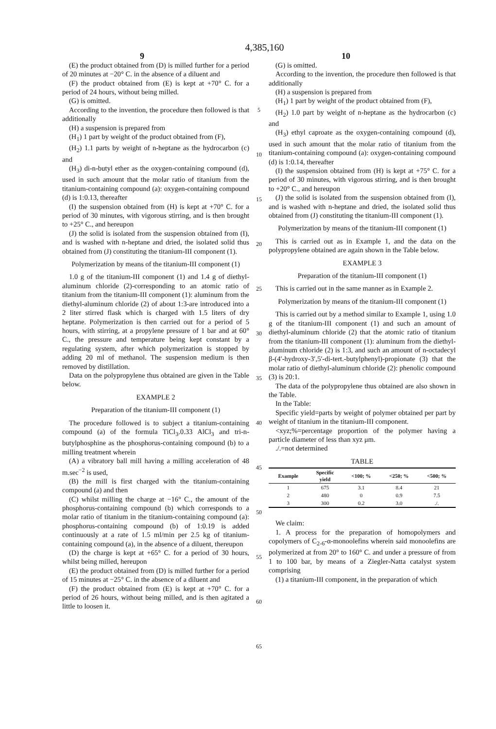4,385,160
9 10
(E) the product obtained from (D) is milled further for a period of 20 minutes at −20° C. in the absence of a diluent and
(F) the product obtained from (E) is kept at +70° C. for a period of 24 hours, without being milled.
(G) is omitted.
According to the invention, the procedure then followed is that additionally
(H) a suspension is prepared from
(H<sub>1</sub>) 1 part by weight of the product obtained from (F),
(H<sub>2</sub>) 1.1 parts by weight of n-heptane as the hydrocarbon (c) and
(H<sub>3</sub>) di-n-butyl ether as the oxygen-containing compound (d), used in such amount that the molar ratio of titanium from the titanium-containing compound (a): oxygen-containing compound (d) is 1:0.13, thereafter
(I) the suspension obtained from (H) is kept at +70° C. for a period of 30 minutes, with vigorous stirring, and is then brought to +25° C., and hereupon
(J) the solid is isolated from the suspension obtained from (I), and is washed with n-heptane and dried, the isolated solid thus obtained from (J) constituting the titanium-III component (1).
Polymerization by means of the titanium-III component (1)
1.0 g of the titanium-III component (1) and 1.4 g of diethyl-aluminum chloride (2)-corresponding to an atomic ratio of titanium from the titanium-III component (1): aluminum from the diethyl-aluminum chloride (2) of about 1:3-are introduced into a 2 liter stirred flask which is charged with 1.5 liters of dry heptane. Polymerization is then carried out for a period of 5 hours, with stirring, at a propylene pressure of 1 bar and at 60° C., the pressure and temperature being kept constant by a regulating system, after which polymerization is stopped by adding 20 ml of methanol. The suspension medium is then removed by distillation.
Data on the polypropylene thus obtained are given in the Table below.
EXAMPLE 2
Preparation of the titanium-III component (1)
The procedure followed is to subject a titanium-containing compound (a) of the formula TiCl<sub>3</sub>.0.33 AlCl<sub>3</sub> and tri-n-butylphosphine as the phosphorus-containing compound (b) to a milling treatment wherein
(A) a vibratory ball mill having a milling acceleration of 48 m.sec<sup>−2</sup> is used,
(B) the mill is first charged with the titanium-containing compound (a) and then
(C) whilst milling the charge at −16° C., the amount of the phosphorus-containing compound (b) which corresponds to a molar ratio of titanium in the titanium-containing compound (a): phosphorus-containing compound (b) of 1:0.19 is added continuously at a rate of 1.5 ml/min per 2.5 kg of titanium-containing compound (a), in the absence of a diluent, thereupon
(D) the charge is kept at +65° C. for a period of 30 hours, whilst being milled, hereupon
(E) the product obtained from (D) is milled further for a period of 15 minutes at −25° C. in the absence of a diluent and
(F) the product obtained from (E) is kept at +70° C. for a period of 26 hours, without being milled, and is then agitated a little to loosen it.
5
10
15
20
25
30
35
40
45
50
55
60
65
(G) is omitted.
According to the invention, the procedure then followed is that additionally
(H) a suspension is prepared from
(H<sub>1</sub>) 1 part by weight of the product obtained from (F),
(H<sub>2</sub>) 1.0 part by weight of n-heptane as the hydrocarbon (c) and
(H<sub>3</sub>) ethyl caproate as the oxygen-containing compound (d), used in such amount that the molar ratio of titanium from the titanium-containing compound (a): oxygen-containing compound (d) is 1:0.14, thereafter
(I) the suspension obtained from (H) is kept at +75° C. for a period of 30 minutes, with vigorous stirring, and is then brought to +20° C., and hereupon
(J) the solid is isolated from the suspension obtained from (I), and is washed with n-heptane and dried, the isolated solid thus obtained from (J) constituting the titanium-III component (1).
Polymerization by means of the titanium-III component (1)
This is carried out as in Example 1, and the data on the polypropylene obtained are again shown in the Table below.
EXAMPLE 3
Preparation of the titanium-III component (1)
This is carried out in the same manner as in Example 2.
Polymerization by means of the titanium-III component (1)
This is carried out by a method similar to Example 1, using 1.0 g of the titanium-III component (1) and such an amount of diethyl-aluminum chloride (2) that the atomic ratio of titanium from the titanium-III component (1): aluminum from the diethyl-aluminum chloride (2) is 1:3, and such an amount of n-octadecyl β-(4′-hydroxy-3′,5′-di-tert.-butylphenyl)-propionate (3) that the molar ratio of diethyl-aluminum chloride (2): phenolic compound (3) is 20:1.
The data of the polypropylene thus obtained are also shown in the Table.
In the Table:
Specific yield=parts by weight of polymer obtained per part by weight of titanium in the titanium-III component.
<xyz;%=percentage proportion of the polymer having a particle diameter of less than xyz μm.
./.=not determined
TABLE
| Example | Specific yield | <100; % | <250; % | <500; % |
| --- | --- | --- | --- | --- |
| 1 | 675 | 3.1 | 8.4 | 21 |
| 2 | 480 | 0 | 0.9 | 7.5 |
| 3 | 300 | 0.2 | 3.0 | ./. |
We claim:
1. A process for the preparation of homopolymers and copolymers of C<sub>2-6</sub>-α-monoolefins wherein said monoolefins are polymerized at from 20° to 160° C. and under a pressure of from 1 to 100 bar, by means of a Ziegler-Natta catalyst system comprising
(1) a titanium-III component, in the preparation of which